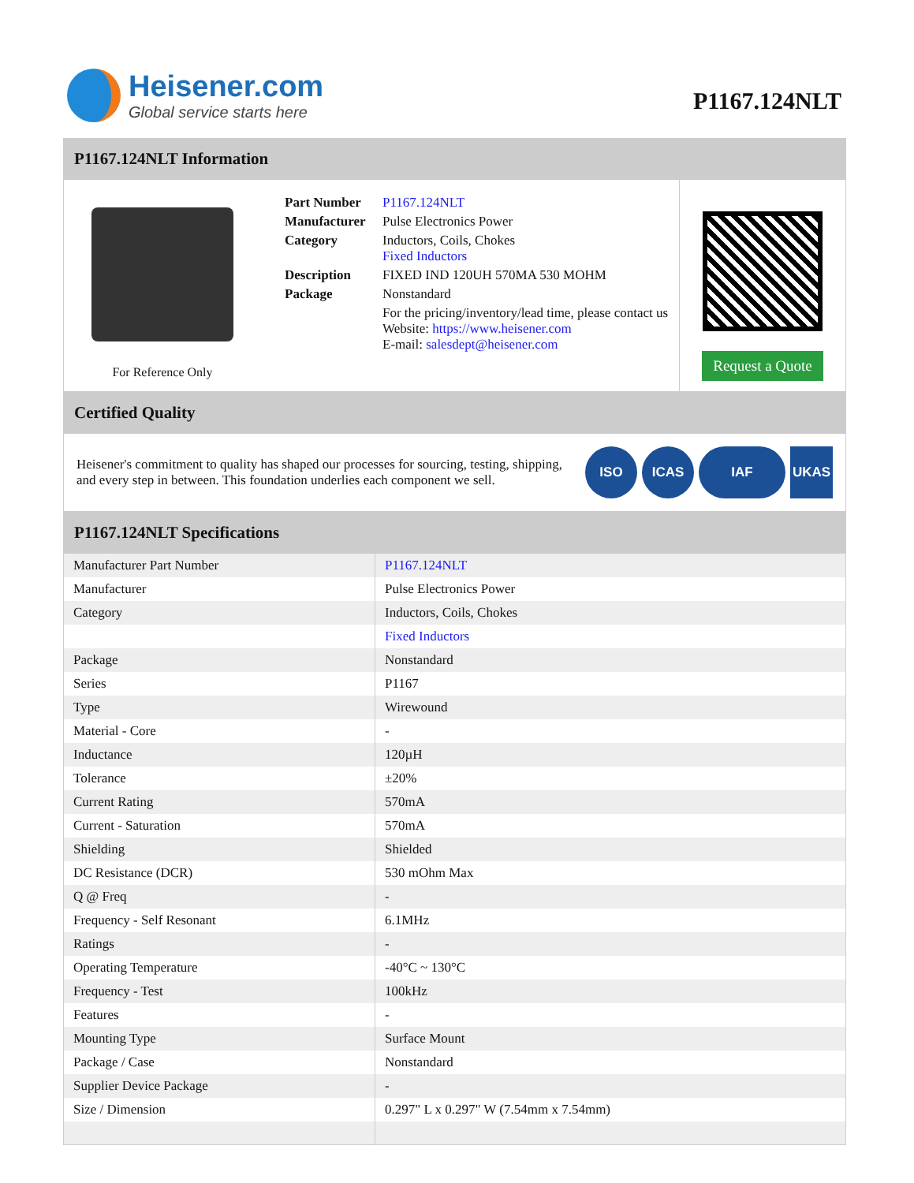Heisener.com
Global service starts here
P1167.124NLT
P1167.124NLT Information
For Reference Only
| Part Number | P1167.124NLT |
| Manufacturer | Pulse Electronics Power |
| Category | Inductors, Coils, Chokes Fixed Inductors |
| Description | FIXED IND 120UH 570MA 530 MOHM |
| Package | Nonstandard |
| | For the pricing/inventory/lead time, please contact us Website: https://www.heisener.com E-mail: salesdept@heisener.com |
Request a Quote
Certified Quality
Heisener's commitment to quality has shaped our processes for sourcing, testing, shipping, and every step in between. This foundation underlies each component we sell.
ISO ICAS IAF UKAS
P1167.124NLT Specifications
| Manufacturer Part Number | P1167.124NLT |
| Manufacturer | Pulse Electronics Power |
| Category | Inductors, Coils, Chokes |
| | Fixed Inductors |
| Package | Nonstandard |
| Series | P1167 |
| Type | Wirewound |
| Material - Core | - |
| Inductance | 120µH |
| Tolerance | ±20% |
| Current Rating | 570mA |
| Current - Saturation | 570mA |
| Shielding | Shielded |
| DC Resistance (DCR) | 530 mOhm Max |
| Q @ Freq | - |
| Frequency - Self Resonant | 6.1MHz |
| Ratings | - |
| Operating Temperature | -40°C ~ 130°C |
| Frequency - Test | 100kHz |
| Features | - |
| Mounting Type | Surface Mount |
| Package / Case | Nonstandard |
| Supplier Device Package | - |
| Size / Dimension | 0.297" L x 0.297" W (7.54mm x 7.54mm) |